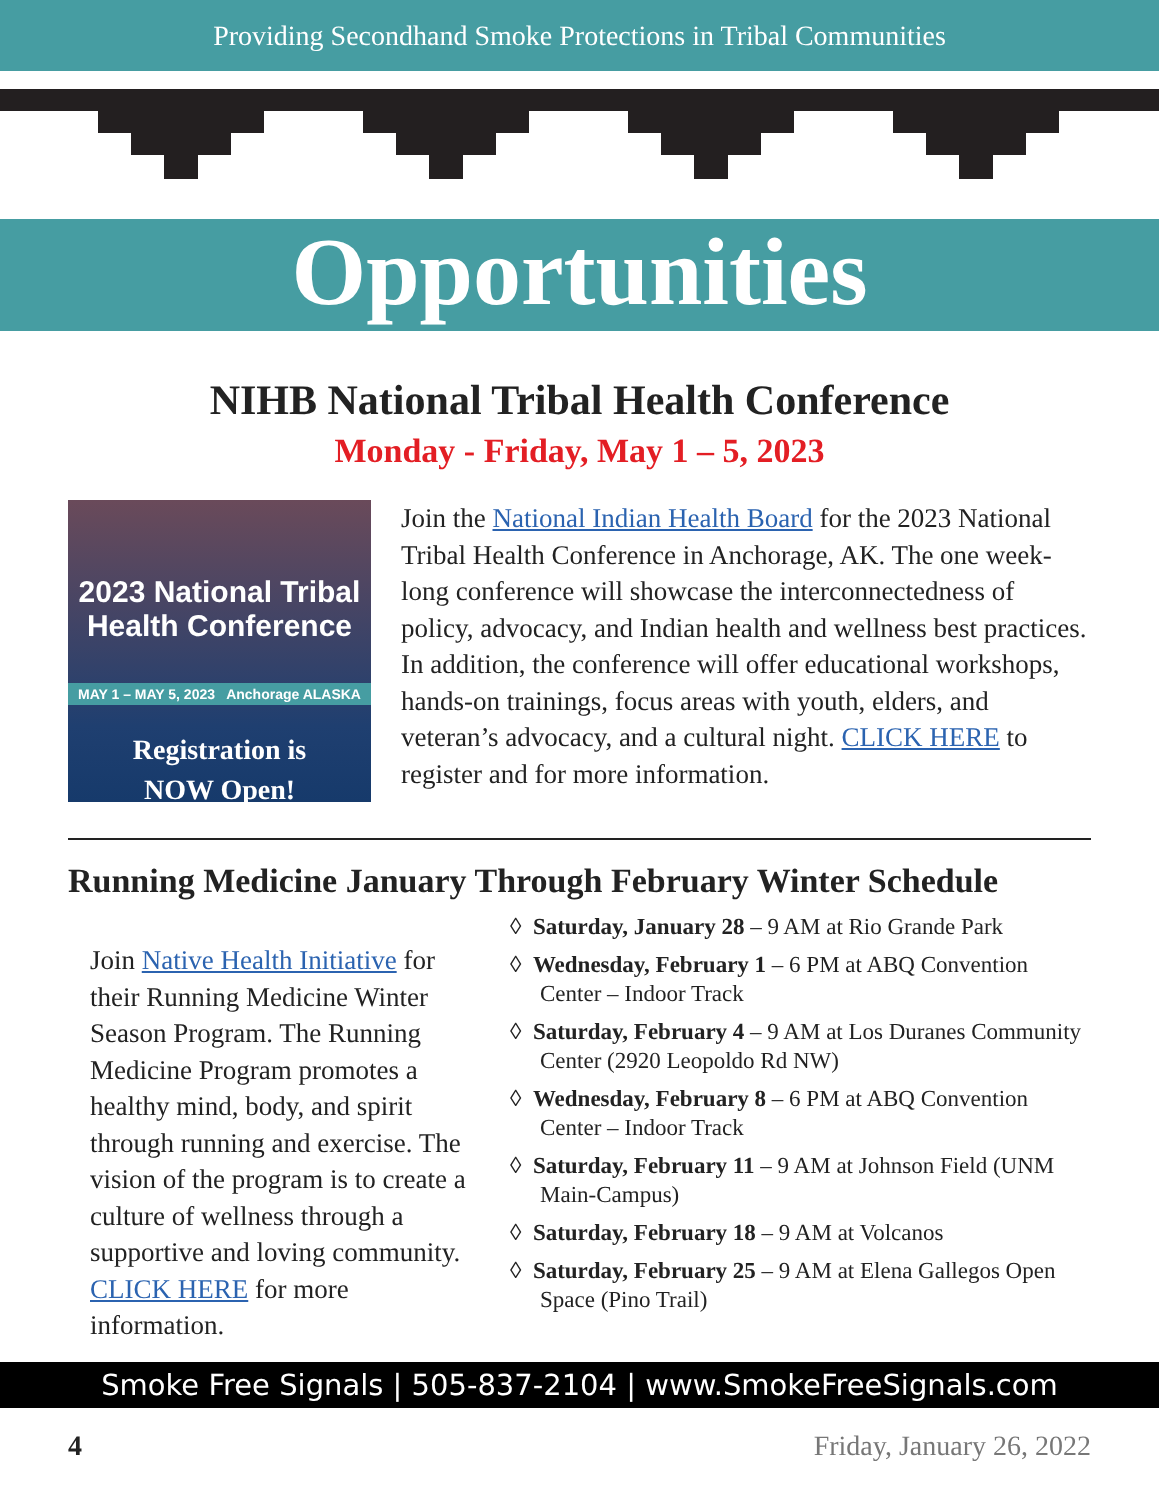Providing Secondhand Smoke Protections in Tribal Communities
Opportunities
NIHB National Tribal Health Conference
Monday - Friday, May 1 – 5, 2023
2023 National Tribal
Health Conference
MAY 1 – MAY 5, 2023 Anchorage ALASKA
Registration is
NOW Open!
Join the National Indian Health Board for the 2023 National Tribal Health Conference in Anchorage, AK. The one week-long conference will showcase the interconnectedness of policy, advocacy, and Indian health and wellness best practices. In addition, the conference will offer educational workshops, hands-on trainings, focus areas with youth, elders, and veteran’s advocacy, and a cultural night. CLICK HERE to register and for more information.
Running Medicine January Through February Winter Schedule
Join Native Health Initiative for their Running Medicine Winter Season Program. The Running Medicine Program promotes a healthy mind, body, and spirit through running and exercise. The vision of the program is to create a culture of wellness through a supportive and loving community. CLICK HERE for more information.
◊ Saturday, January 28 – 9 AM at Rio Grande Park
◊ Wednesday, February 1 – 6 PM at ABQ Convention Center – Indoor Track
◊ Saturday, February 4 – 9 AM at Los Duranes Community Center (2920 Leopoldo Rd NW)
◊ Wednesday, February 8 – 6 PM at ABQ Convention Center – Indoor Track
◊ Saturday, February 11 – 9 AM at Johnson Field (UNM Main-Campus)
◊ Saturday, February 18 – 9 AM at Volcanos
◊ Saturday, February 25 – 9 AM at Elena Gallegos Open Space (Pino Trail)
Smoke Free Signals | 505-837-2104 | www.SmokeFreeSignals.com
4 Friday, January 26, 2022